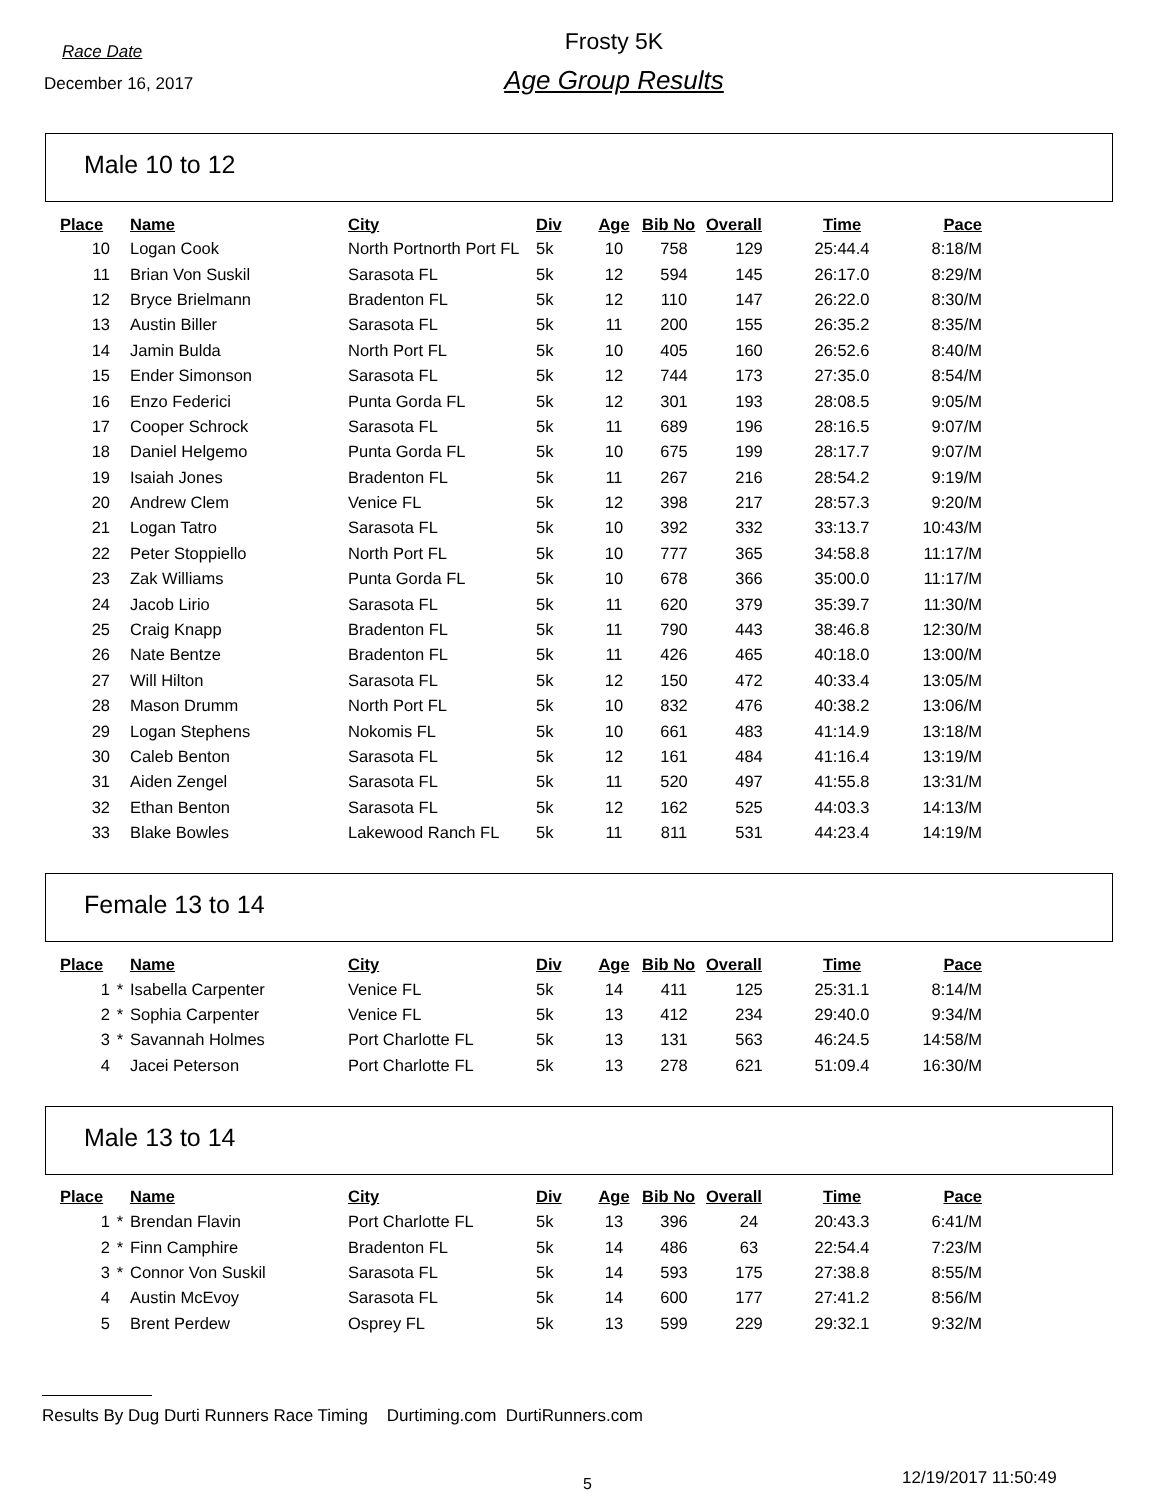Race Date
December 16, 2017
Frosty 5K
Age Group Results
Male 10 to 12
| Place | | Name | City | Div | Age | Bib No | Overall | Time | Pace |
| --- | --- | --- | --- | --- | --- | --- | --- | --- | --- |
| 10 | | Logan Cook | North Portnorth Port FL | 5k | 10 | 758 | 129 | 25:44.4 | 8:18/M |
| 11 | | Brian Von Suskil | Sarasota FL | 5k | 12 | 594 | 145 | 26:17.0 | 8:29/M |
| 12 | | Bryce Brielmann | Bradenton FL | 5k | 12 | 110 | 147 | 26:22.0 | 8:30/M |
| 13 | | Austin Biller | Sarasota FL | 5k | 11 | 200 | 155 | 26:35.2 | 8:35/M |
| 14 | | Jamin Bulda | North Port FL | 5k | 10 | 405 | 160 | 26:52.6 | 8:40/M |
| 15 | | Ender Simonson | Sarasota FL | 5k | 12 | 744 | 173 | 27:35.0 | 8:54/M |
| 16 | | Enzo Federici | Punta Gorda FL | 5k | 12 | 301 | 193 | 28:08.5 | 9:05/M |
| 17 | | Cooper Schrock | Sarasota FL | 5k | 11 | 689 | 196 | 28:16.5 | 9:07/M |
| 18 | | Daniel Helgemo | Punta Gorda FL | 5k | 10 | 675 | 199 | 28:17.7 | 9:07/M |
| 19 | | Isaiah Jones | Bradenton FL | 5k | 11 | 267 | 216 | 28:54.2 | 9:19/M |
| 20 | | Andrew Clem | Venice FL | 5k | 12 | 398 | 217 | 28:57.3 | 9:20/M |
| 21 | | Logan Tatro | Sarasota FL | 5k | 10 | 392 | 332 | 33:13.7 | 10:43/M |
| 22 | | Peter Stoppiello | North Port FL | 5k | 10 | 777 | 365 | 34:58.8 | 11:17/M |
| 23 | | Zak Williams | Punta Gorda FL | 5k | 10 | 678 | 366 | 35:00.0 | 11:17/M |
| 24 | | Jacob Lirio | Sarasota FL | 5k | 11 | 620 | 379 | 35:39.7 | 11:30/M |
| 25 | | Craig Knapp | Bradenton FL | 5k | 11 | 790 | 443 | 38:46.8 | 12:30/M |
| 26 | | Nate Bentze | Bradenton FL | 5k | 11 | 426 | 465 | 40:18.0 | 13:00/M |
| 27 | | Will Hilton | Sarasota FL | 5k | 12 | 150 | 472 | 40:33.4 | 13:05/M |
| 28 | | Mason Drumm | North Port FL | 5k | 10 | 832 | 476 | 40:38.2 | 13:06/M |
| 29 | | Logan Stephens | Nokomis FL | 5k | 10 | 661 | 483 | 41:14.9 | 13:18/M |
| 30 | | Caleb Benton | Sarasota FL | 5k | 12 | 161 | 484 | 41:16.4 | 13:19/M |
| 31 | | Aiden Zengel | Sarasota FL | 5k | 11 | 520 | 497 | 41:55.8 | 13:31/M |
| 32 | | Ethan Benton | Sarasota FL | 5k | 12 | 162 | 525 | 44:03.3 | 14:13/M |
| 33 | | Blake Bowles | Lakewood Ranch FL | 5k | 11 | 811 | 531 | 44:23.4 | 14:19/M |
Female 13 to 14
| Place | | Name | City | Div | Age | Bib No | Overall | Time | Pace |
| --- | --- | --- | --- | --- | --- | --- | --- | --- | --- |
| 1 | * | Isabella Carpenter | Venice FL | 5k | 14 | 411 | 125 | 25:31.1 | 8:14/M |
| 2 | * | Sophia Carpenter | Venice FL | 5k | 13 | 412 | 234 | 29:40.0 | 9:34/M |
| 3 | * | Savannah Holmes | Port Charlotte FL | 5k | 13 | 131 | 563 | 46:24.5 | 14:58/M |
| 4 | | Jacei Peterson | Port Charlotte FL | 5k | 13 | 278 | 621 | 51:09.4 | 16:30/M |
Male 13 to 14
| Place | | Name | City | Div | Age | Bib No | Overall | Time | Pace |
| --- | --- | --- | --- | --- | --- | --- | --- | --- | --- |
| 1 | * | Brendan Flavin | Port Charlotte FL | 5k | 13 | 396 | 24 | 20:43.3 | 6:41/M |
| 2 | * | Finn Camphire | Bradenton FL | 5k | 14 | 486 | 63 | 22:54.4 | 7:23/M |
| 3 | * | Connor Von Suskil | Sarasota FL | 5k | 14 | 593 | 175 | 27:38.8 | 8:55/M |
| 4 | | Austin McEvoy | Sarasota FL | 5k | 14 | 600 | 177 | 27:41.2 | 8:56/M |
| 5 | | Brent Perdew | Osprey FL | 5k | 13 | 599 | 229 | 29:32.1 | 9:32/M |
Results By Dug Durti Runners Race Timing Durtiming.com DurtiRunners.com
5 12/19/2017 11:50:49